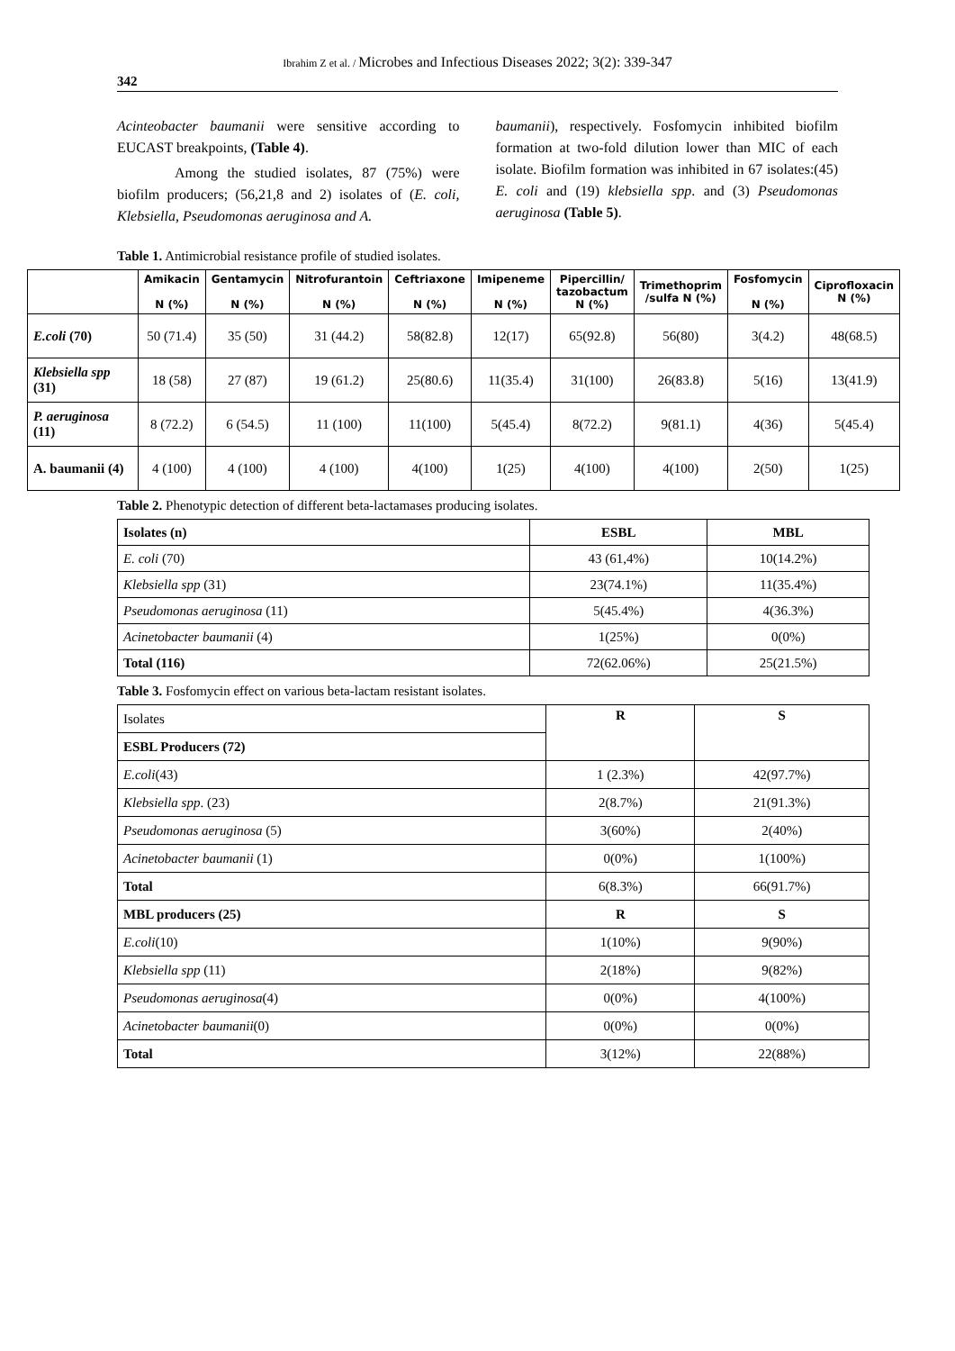Ibrahim Z et al. / Microbes and Infectious Diseases 2022; 3(2): 339-347
342
Acinteobacter baumanii were sensitive according to EUCAST breakpoints, (Table 4).
Among the studied isolates, 87 (75%) were biofilm producers; (56,21,8 and 2) isolates of (E. coli, Klebsiella, Pseudomonas aeruginosa and A.
baumanii), respectively. Fosfomycin inhibited biofilm formation at two-fold dilution lower than MIC of each isolate. Biofilm formation was inhibited in 67 isolates:(45) E. coli and (19) klebsiella spp. and (3) Pseudomonas aeruginosa (Table 5).
Table 1. Antimicrobial resistance profile of studied isolates.
| | Amikacin N (%) | Gentamycin N (%) | Nitrofurantoin N (%) | Ceftriaxone N (%) | Imipeneme N (%) | Pipercillin/ tazobactum N (%) | Trimethoprim /sulfa N (%) | Fosfomycin N (%) | Ciprofloxacin N (%) |
| --- | --- | --- | --- | --- | --- | --- | --- | --- | --- |
| E.coli (70) | 50 (71.4) | 35 (50) | 31 (44.2) | 58(82.8) | 12(17) | 65(92.8) | 56(80) | 3(4.2) | 48(68.5) |
| Klebsiella spp (31) | 18 (58) | 27 (87) | 19 (61.2) | 25(80.6) | 11(35.4) | 31(100) | 26(83.8) | 5(16) | 13(41.9) |
| P. aeruginosa (11) | 8 (72.2) | 6 (54.5) | 11 (100) | 11(100) | 5(45.4) | 8(72.2) | 9(81.1) | 4(36) | 5(45.4) |
| A. baumanii (4) | 4 (100) | 4 (100) | 4 (100) | 4(100) | 1(25) | 4(100) | 4(100) | 2(50) | 1(25) |
Table 2. Phenotypic detection of different beta-lactamases producing isolates.
| Isolates (n) | ESBL | MBL |
| --- | --- | --- |
| E. coli (70) | 43 (61,4%) | 10(14.2%) |
| Klebsiella spp (31) | 23(74.1%) | 11(35.4%) |
| Pseudomonas aeruginosa (11) | 5(45.4%) | 4(36.3%) |
| Acinetobacter baumanii (4) | 1(25%) | 0(0%) |
| Total (116) | 72(62.06%) | 25(21.5%) |
Table 3. Fosfomycin effect on various beta-lactam resistant isolates.
| Isolates | R | S |
| ESBL Producers (72) | | |
| E.coli (43) | 1 (2.3%) | 42(97.7%) |
| Klebsiella spp . (23) | 2(8.7%) | 21(91.3%) |
| Pseudomonas aeruginosa (5) | 3(60%) | 2(40%) |
| Acinetobacter baumanii (1) | 0(0%) | 1(100%) |
| Total | 6(8.3%) | 66(91.7%) |
| MBL producers (25) | R | S |
| E.coli (10) | 1(10%) | 9(90%) |
| Klebsiella spp (11) | 2(18%) | 9(82%) |
| Pseudomonas aeruginosa (4) | 0(0%) | 4(100%) |
| Acinetobacter baumanii (0) | 0(0%) | 0(0%) |
| Total | 3(12%) | 22(88%) |